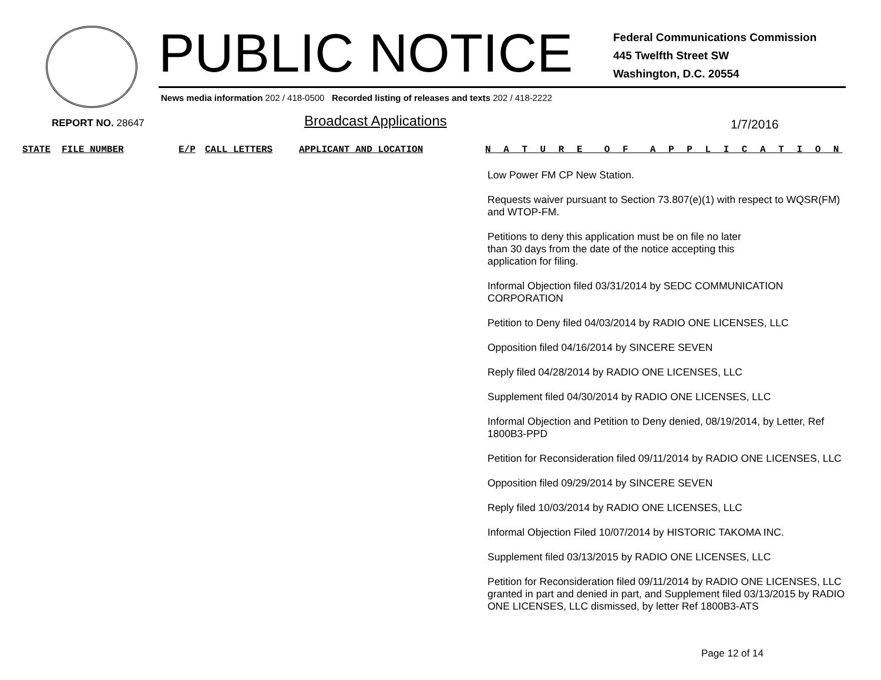PUBLIC NOTICE
Federal Communications Commission
445 Twelfth Street SW
Washington, D.C. 20554
News media information 202 / 418-0500 Recorded listing of releases and texts 202 / 418-2222
REPORT NO. 28647 Broadcast Applications 1/7/2016
STATE FILE NUMBER E/P CALL LETTERS APPLICANT AND LOCATION N A T U R E O F A P P L I C A T I O N
Low Power FM CP New Station.
Requests waiver pursuant to Section 73.807(e)(1) with respect to WQSR(FM) and WTOP-FM.
Petitions to deny this application must be on file no later
than 30 days from the date of the notice accepting this
application for filing.
Informal Objection filed 03/31/2014 by SEDC COMMUNICATION CORPORATION
Petition to Deny filed 04/03/2014 by RADIO ONE LICENSES, LLC
Opposition filed 04/16/2014 by SINCERE SEVEN
Reply filed 04/28/2014 by RADIO ONE LICENSES, LLC
Supplement filed 04/30/2014 by RADIO ONE LICENSES, LLC
Informal Objection and Petition to Deny denied, 08/19/2014, by Letter, Ref 1800B3-PPD
Petition for Reconsideration filed 09/11/2014 by RADIO ONE LICENSES, LLC
Opposition filed 09/29/2014 by SINCERE SEVEN
Reply filed 10/03/2014 by RADIO ONE LICENSES, LLC
Informal Objection Filed 10/07/2014 by HISTORIC TAKOMA INC.
Supplement filed 03/13/2015 by RADIO ONE LICENSES, LLC
Petition for Reconsideration filed 09/11/2014 by RADIO ONE LICENSES, LLC granted in part and denied in part, and Supplement filed 03/13/2015 by RADIO ONE LICENSES, LLC dismissed, by letter Ref 1800B3-ATS
Page 12 of 14